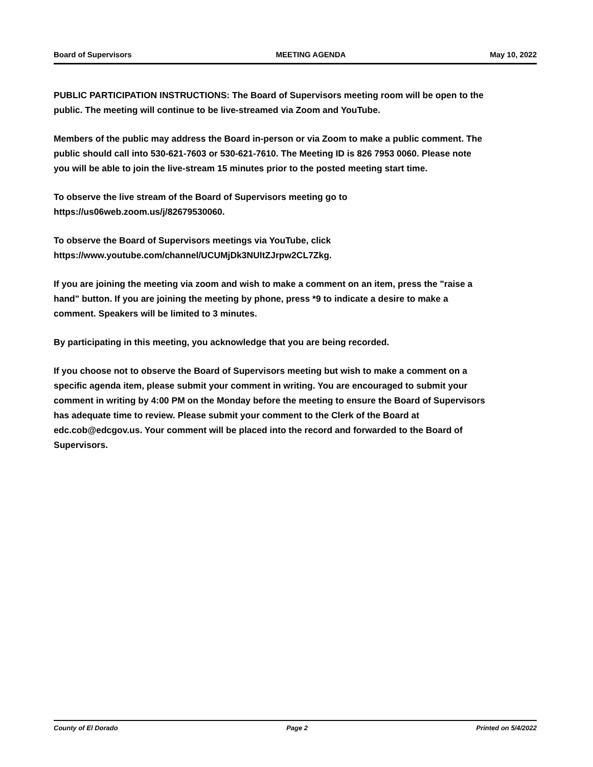Board of Supervisors MEETING AGENDA May 10, 2022
PUBLIC PARTICIPATION INSTRUCTIONS: The Board of Supervisors meeting room will be open to the public. The meeting will continue to be live-streamed via Zoom and YouTube.
Members of the public may address the Board in-person or via Zoom to make a public comment. The public should call into 530-621-7603 or 530-621-7610. The Meeting ID is 826 7953 0060. Please note you will be able to join the live-stream 15 minutes prior to the posted meeting start time.
To observe the live stream of the Board of Supervisors meeting go to
https://us06web.zoom.us/j/82679530060.
To observe the Board of Supervisors meetings via YouTube, click
https://www.youtube.com/channel/UCUMjDk3NUltZJrpw2CL7Zkg.
If you are joining the meeting via zoom and wish to make a comment on an item, press the "raise a hand" button. If you are joining the meeting by phone, press *9 to indicate a desire to make a comment. Speakers will be limited to 3 minutes.
By participating in this meeting, you acknowledge that you are being recorded.
If you choose not to observe the Board of Supervisors meeting but wish to make a comment on a specific agenda item, please submit your comment in writing. You are encouraged to submit your comment in writing by 4:00 PM on the Monday before the meeting to ensure the Board of Supervisors has adequate time to review. Please submit your comment to the Clerk of the Board at edc.cob@edcgov.us. Your comment will be placed into the record and forwarded to the Board of Supervisors.
County of El Dorado Page 2 Printed on 5/4/2022